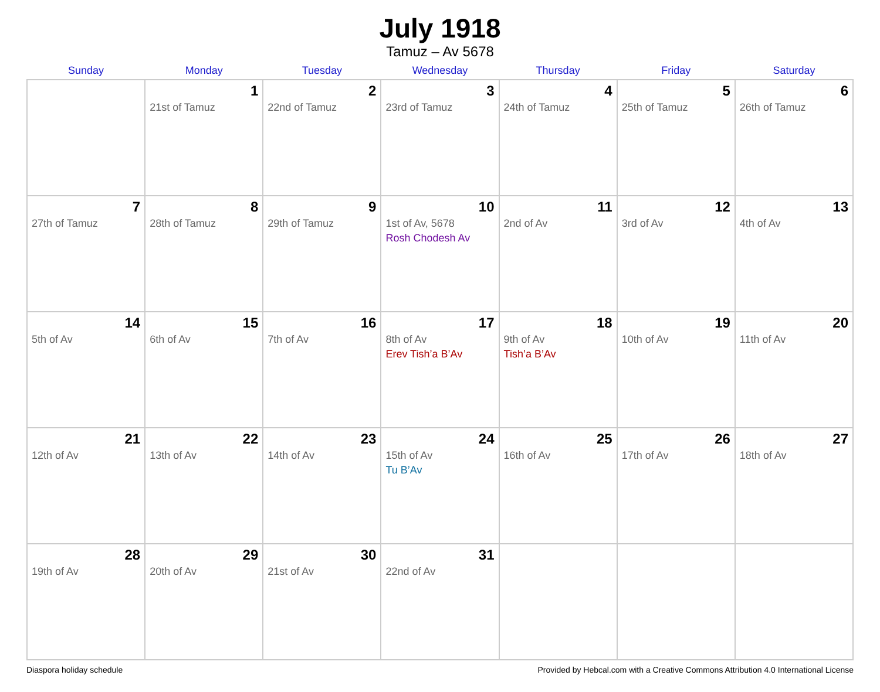July 1918
Tamuz – Av 5678
| Sunday | Monday | Tuesday | Wednesday | Thursday | Friday | Saturday |
| --- | --- | --- | --- | --- | --- | --- |
| | 1 21st of Tamuz | 2 22nd of Tamuz | 3 23rd of Tamuz | 4 24th of Tamuz | 5 25th of Tamuz | 6 26th of Tamuz |
| 7 27th of Tamuz | 8 28th of Tamuz | 9 29th of Tamuz | 10 1st of Av, 5678 Rosh Chodesh Av | 11 2nd of Av | 12 3rd of Av | 13 4th of Av |
| 14 5th of Av | 15 6th of Av | 16 7th of Av | 17 8th of Av Erev Tish’a B’Av | 18 9th of Av Tish’a B’Av | 19 10th of Av | 20 11th of Av |
| 21 12th of Av | 22 13th of Av | 23 14th of Av | 24 15th of Av Tu B’Av | 25 16th of Av | 26 17th of Av | 27 18th of Av |
| 28 19th of Av | 29 20th of Av | 30 21st of Av | 31 22nd of Av | | | |
Diaspora holiday schedule Provided by Hebcal.com with a Creative Commons Attribution 4.0 International License